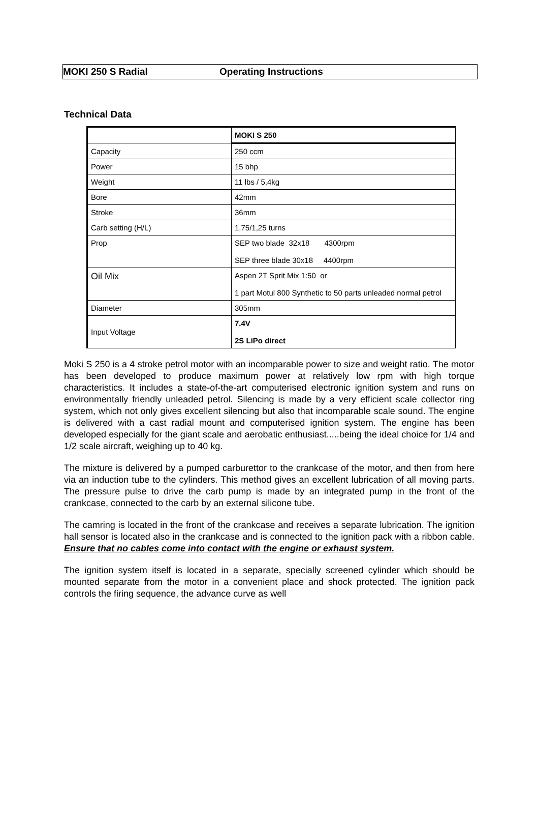MOKI 250 S Radial Operating Instructions
Technical Data
| | MOKI S 250 |
| Capacity | 250 ccm |
| Power | 15 bhp |
| Weight | 11 lbs / 5,4kg |
| Bore | 42mm |
| Stroke | 36mm |
| Carb setting (H/L) | 1,75/1,25 turns |
| Prop | SEP two blade 32x18 4300rpm SEP three blade 30x18 4400rpm |
| Oil Mix | Aspen 2T Sprit Mix 1:50 or 1 part Motul 800 Synthetic to 50 parts unleaded normal petrol |
| Diameter | 305mm |
| Input Voltage | 7.4V 2S LiPo direct |
Moki S 250 is a 4 stroke petrol motor with an incomparable power to size and weight ratio. The motor has been developed to produce maximum power at relatively low rpm with high torque characteristics. It includes a state-of-the-art computerised electronic ignition system and runs on environmentally friendly unleaded petrol. Silencing is made by a very efficient scale collector ring system, which not only gives excellent silencing but also that incomparable scale sound. The engine is delivered with a cast radial mount and computerised ignition system. The engine has been developed especially for the giant scale and aerobatic enthusiast.....being the ideal choice for 1/4 and 1/2 scale aircraft, weighing up to 40 kg.
The mixture is delivered by a pumped carburettor to the crankcase of the motor, and then from here via an induction tube to the cylinders. This method gives an excellent lubrication of all moving parts. The pressure pulse to drive the carb pump is made by an integrated pump in the front of the crankcase, connected to the carb by an external silicone tube.
The camring is located in the front of the crankcase and receives a separate lubrication. The ignition hall sensor is located also in the crankcase and is connected to the ignition pack with a ribbon cable. Ensure that no cables come into contact with the engine or exhaust system.
The ignition system itself is located in a separate, specially screened cylinder which should be mounted separate from the motor in a convenient place and shock protected. The ignition pack controls the firing sequence, the advance curve as well